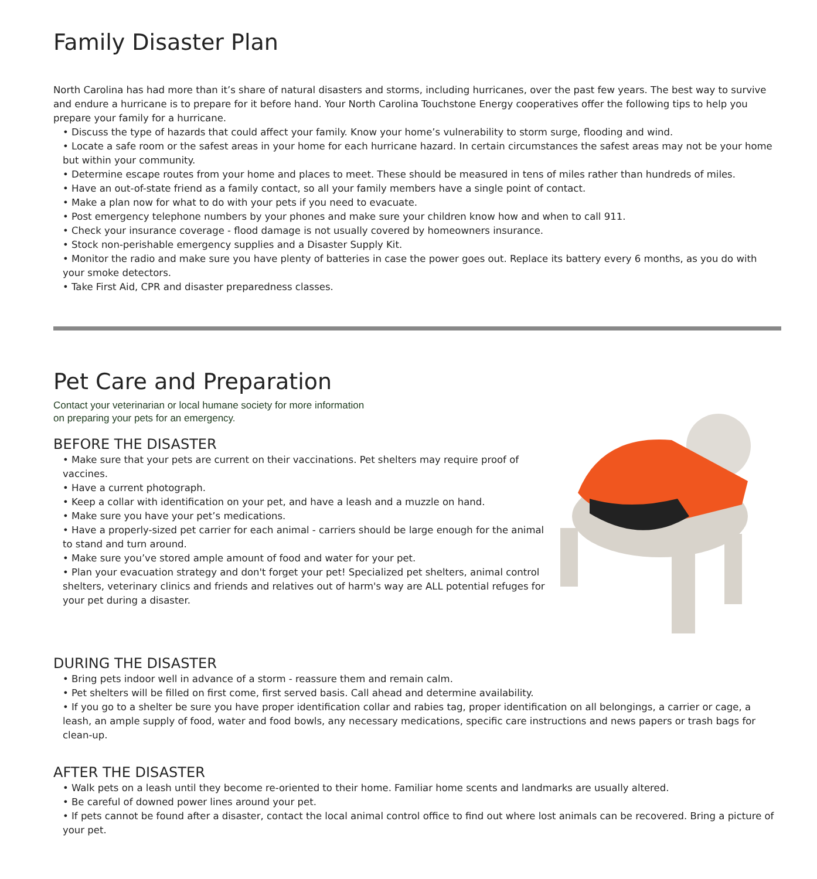Family Disaster Plan
North Carolina has had more than it’s share of natural disasters and storms, including hurricanes, over the past few years. The best way to survive and endure a hurricane is to prepare for it before hand. Your North Carolina Touchstone Energy cooperatives offer the following tips to help you prepare your family for a hurricane.
• Discuss the type of hazards that could affect your family. Know your home’s vulnerability to storm surge, flooding and wind.
• Locate a safe room or the safest areas in your home for each hurricane hazard. In certain circumstances the safest areas may not be your home but within your community.
• Determine escape routes from your home and places to meet. These should be measured in tens of miles rather than hundreds of miles.
• Have an out-of-state friend as a family contact, so all your family members have a single point of contact.
• Make a plan now for what to do with your pets if you need to evacuate.
• Post emergency telephone numbers by your phones and make sure your children know how and when to call 911.
• Check your insurance coverage - flood damage is not usually covered by homeowners insurance.
• Stock non-perishable emergency supplies and a Disaster Supply Kit.
• Monitor the radio and make sure you have plenty of batteries in case the power goes out. Replace its battery every 6 months, as you do with your smoke detectors.
• Take First Aid, CPR and disaster preparedness classes.
Pet Care and Preparation
Contact your veterinarian or local humane society for more information
on preparing your pets for an emergency.
BEFORE THE DISASTER
• Make sure that your pets are current on their vaccinations. Pet shelters may require proof of vaccines.
• Have a current photograph.
• Keep a collar with identification on your pet, and have a leash and a muzzle on hand.
• Make sure you have your pet’s medications.
• Have a properly-sized pet carrier for each animal - carriers should be large enough for the animal to stand and turn around.
• Make sure you’ve stored ample amount of food and water for your pet.
• Plan your evacuation strategy and don't forget your pet! Specialized pet shelters, animal control shelters, veterinary clinics and friends and relatives out of harm's way are ALL potential refuges for your pet during a disaster.
DURING THE DISASTER
• Bring pets indoor well in advance of a storm - reassure them and remain calm.
• Pet shelters will be filled on first come, first served basis. Call ahead and determine availability.
• If you go to a shelter be sure you have proper identification collar and rabies tag, proper identification on all belongings, a carrier or cage, a leash, an ample supply of food, water and food bowls, any necessary medications, specific care instructions and news papers or trash bags for clean-up.
AFTER THE DISASTER
• Walk pets on a leash until they become re-oriented to their home. Familiar home scents and landmarks are usually altered.
• Be careful of downed power lines around your pet.
• If pets cannot be found after a disaster, contact the local animal control office to find out where lost animals can be recovered. Bring a picture of your pet.